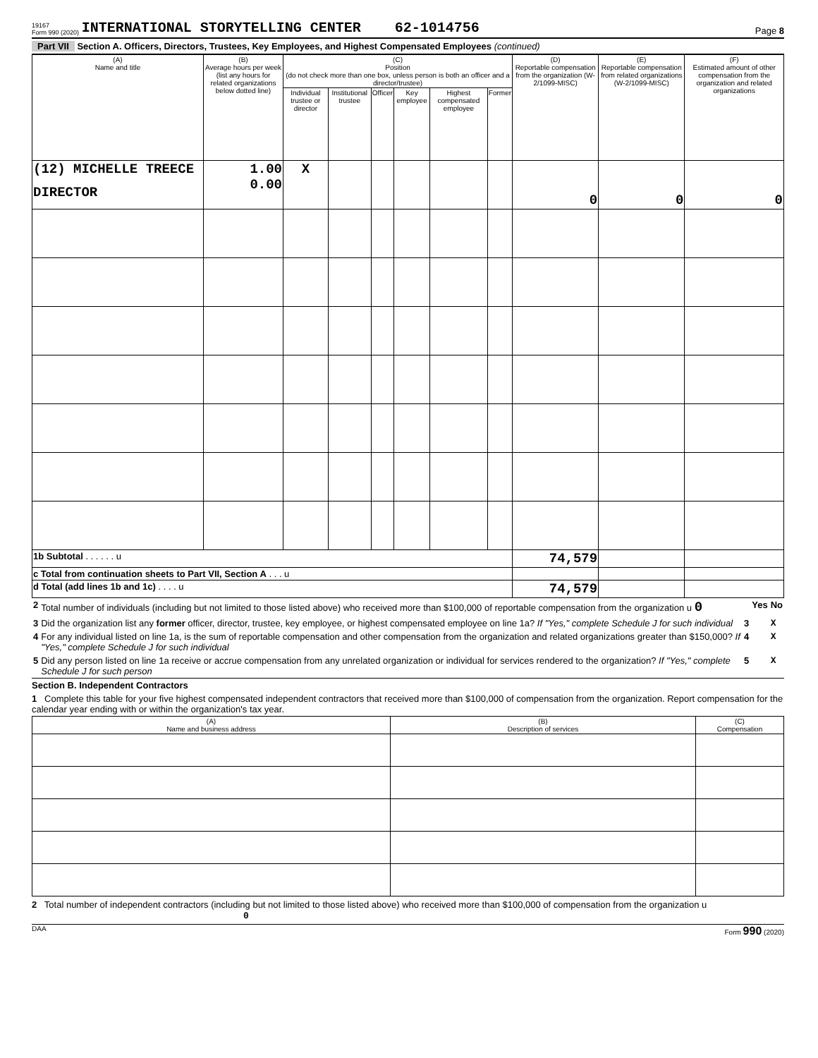19167
Form 990 (2020) INTERNATIONAL STORYTELLING CENTER 62-1014756 Page 8
Part VII Section A. Officers, Directors, Trustees, Key Employees, and Highest Compensated Employees (continued)
| (A) Name and title | (B) Average hours per week (list any hours for related organizations below dotted line) | (C) Position (do not check more than one box, unless person is both an officer and a director/trustee) | | | | | | (D) Reportable compensation from the organization (W-2/1099-MISC) | (E) Reportable compensation from related organizations (W-2/1099-MISC) | (F) Estimated amount of other compensation from the organization and related organizations |
| --- | --- | --- | --- | --- | --- | --- | --- | --- | --- | --- |
| | | Individual trustee or director | Institutional trustee | Officer | Key employee | Highest compensated employee | Former | | | |
| (12) MICHELLE TREECE DIRECTOR | 1.00 0.00 | X | | | | | | 0 | 0 | 0 |
| 1b Subtotal . . . . . . u | | | | | | | | 74,579 | | |
| c Total from continuation sheets to Part VII, Section A . . . u | | | | | | | | | | |
| d Total (add lines 1b and 1c) . . . . u | | | | | | | | 74,579 | | |
| 2 | Total number of individuals (including but not limited to those listed above) who received more than $100,000 of reportable compensation from the organization u 0 | | Yes | No |
| 3 | Did the organization list any former officer, director, trustee, key employee, or highest compensated employee on line 1a? If "Yes," complete Schedule J for such individual | 3 | | X |
| 4 | For any individual listed on line 1a, is the sum of reportable compensation and other compensation from the organization and related organizations greater than $150,000? If "Yes," complete Schedule J for such individual | 4 | | X |
| 5 | Did any person listed on line 1a receive or accrue compensation from any unrelated organization or individual for services rendered to the organization? If "Yes," complete Schedule J for such person | 5 | | X |
Section B. Independent Contractors
1 Complete this table for your five highest compensated independent contractors that received more than $100,000 of compensation from the organization. Report compensation for the calendar year ending with or within the organization's tax year.
| (A) Name and business address | (B) Description of services | (C) Compensation |
| --- | --- | --- |
2 Total number of independent contractors (including but not limited to those listed above) who received more than $100,000 of compensation from the organization u 0
DAA Form 990 (2020)